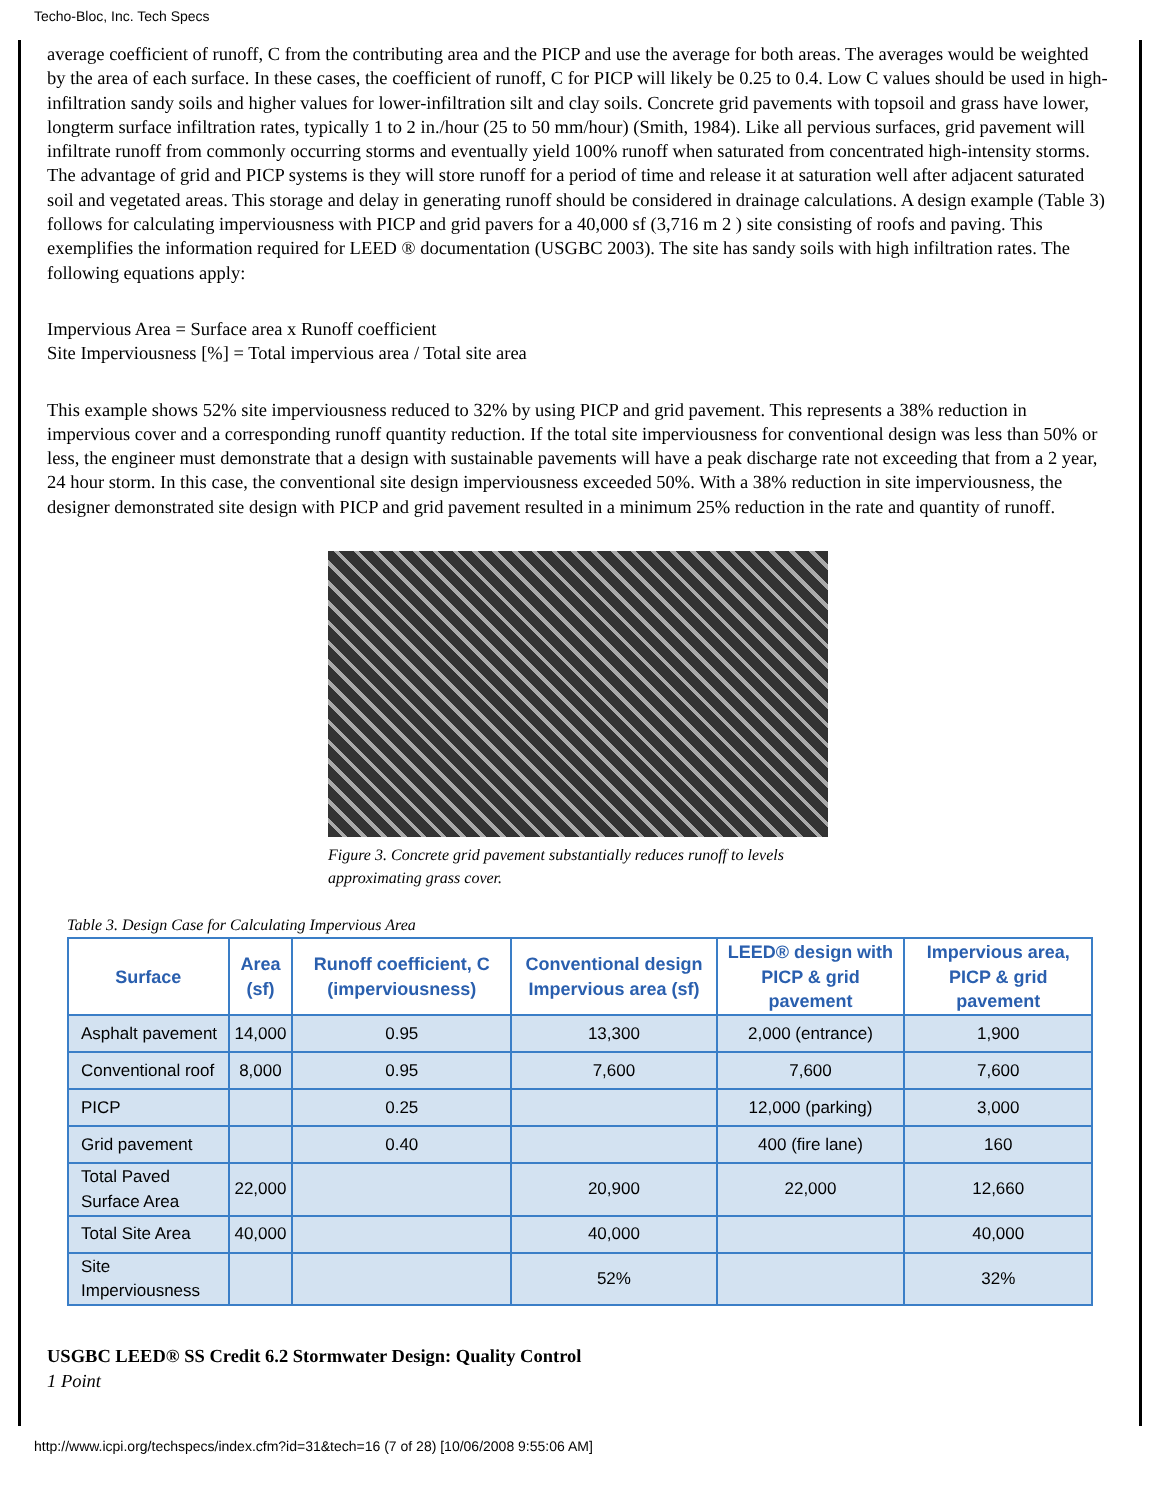Techo-Bloc, Inc. Tech Specs
average coefficient of runoff, C from the contributing area and the PICP and use the average for both areas. The averages would be weighted by the area of each surface. In these cases, the coefficient of runoff, C for PICP will likely be 0.25 to 0.4. Low C values should be used in high-infiltration sandy soils and higher values for lower-infiltration silt and clay soils. Concrete grid pavements with topsoil and grass have lower, longterm surface infiltration rates, typically 1 to 2 in./hour (25 to 50 mm/hour) (Smith, 1984). Like all pervious surfaces, grid pavement will infiltrate runoff from commonly occurring storms and eventually yield 100% runoff when saturated from concentrated high-intensity storms. The advantage of grid and PICP systems is they will store runoff for a period of time and release it at saturation well after adjacent saturated soil and vegetated areas. This storage and delay in generating runoff should be considered in drainage calculations. A design example (Table 3) follows for calculating imperviousness with PICP and grid pavers for a 40,000 sf (3,716 m 2 ) site consisting of roofs and paving. This exemplifies the information required for LEED ® documentation (USGBC 2003). The site has sandy soils with high infiltration rates. The following equations apply:
Impervious Area = Surface area x Runoff coefficient
Site Imperviousness [%] = Total impervious area / Total site area
This example shows 52% site imperviousness reduced to 32% by using PICP and grid pavement. This represents a 38% reduction in impervious cover and a corresponding runoff quantity reduction. If the total site imperviousness for conventional design was less than 50% or less, the engineer must demonstrate that a design with sustainable pavements will have a peak discharge rate not exceeding that from a 2 year, 24 hour storm. In this case, the conventional site design imperviousness exceeded 50%. With a 38% reduction in site imperviousness, the designer demonstrated site design with PICP and grid pavement resulted in a minimum 25% reduction in the rate and quantity of runoff.
Figure 3. Concrete grid pavement substantially reduces runoff to levels approximating grass cover.
Table 3. Design Case for Calculating Impervious Area
| Surface | Area (sf) | Runoff coefficient, C (imperviousness) | Conventional design Impervious area (sf) | LEED® design with PICP & grid pavement | Impervious area, PICP & grid pavement |
| --- | --- | --- | --- | --- | --- |
| Asphalt pavement | 14,000 | 0.95 | 13,300 | 2,000 (entrance) | 1,900 |
| Conventional roof | 8,000 | 0.95 | 7,600 | 7,600 | 7,600 |
| PICP | | 0.25 | | 12,000 (parking) | 3,000 |
| Grid pavement | | 0.40 | | 400 (fire lane) | 160 |
| Total Paved Surface Area | 22,000 | | 20,900 | 22,000 | 12,660 |
| Total Site Area | 40,000 | | 40,000 | | 40,000 |
| Site Imperviousness | | | 52% | | 32% |
USGBC LEED® SS Credit 6.2 Stormwater Design: Quality Control
1 Point
http://www.icpi.org/techspecs/index.cfm?id=31&tech=16 (7 of 28) [10/06/2008 9:55:06 AM]